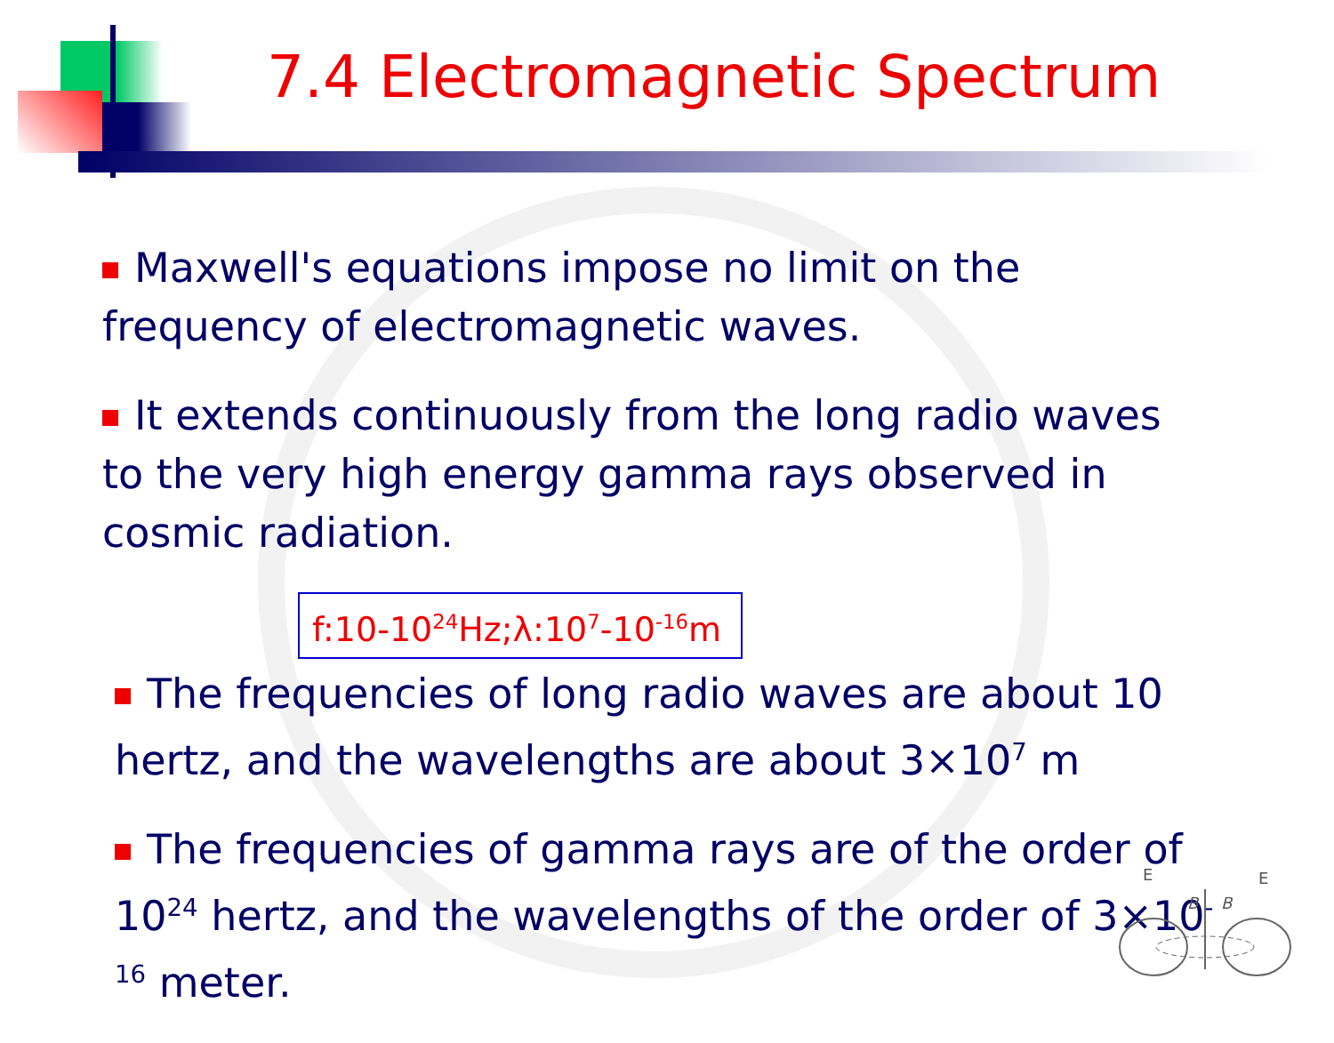7.4 Electromagnetic Spectrum
Maxwell's equations impose no limit on the frequency of electromagnetic waves.
It extends continuously from the long radio waves to the very high energy gamma rays observed in cosmic radiation.
f:10-10<sup>24</sup>Hz;λ:10<sup>7</sup>-10<sup>-16</sup>m
The frequencies of long radio waves are about 10 hertz, and the wavelengths are about 3×10<sup>7</sup> m
The frequencies of gamma rays are of the order of 10<sup>24</sup> hertz, and the wavelengths of the order of 3×10<sup>-16</sup> meter.
E
E
B
B